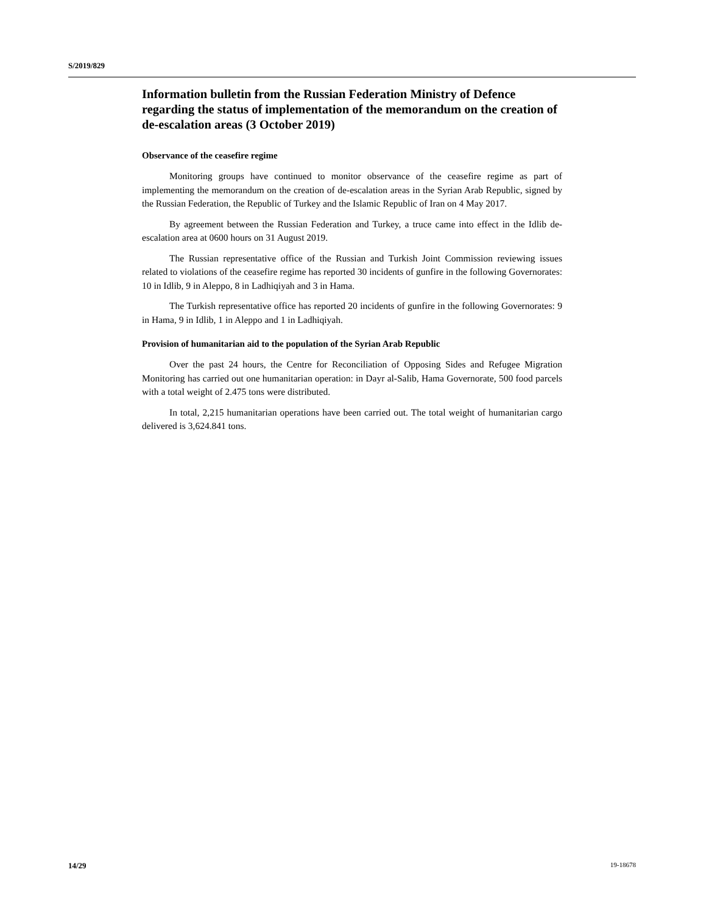S/2019/829
Information bulletin from the Russian Federation Ministry of Defence regarding the status of implementation of the memorandum on the creation of de-escalation areas (3 October 2019)
Observance of the ceasefire regime
Monitoring groups have continued to monitor observance of the ceasefire regime as part of implementing the memorandum on the creation of de-escalation areas in the Syrian Arab Republic, signed by the Russian Federation, the Republic of Turkey and the Islamic Republic of Iran on 4 May 2017.
By agreement between the Russian Federation and Turkey, a truce came into effect in the Idlib de-escalation area at 0600 hours on 31 August 2019.
The Russian representative office of the Russian and Turkish Joint Commission reviewing issues related to violations of the ceasefire regime has reported 30 incidents of gunfire in the following Governorates: 10 in Idlib, 9 in Aleppo, 8 in Ladhiqiyah and 3 in Hama.
The Turkish representative office has reported 20 incidents of gunfire in the following Governorates: 9 in Hama, 9 in Idlib, 1 in Aleppo and 1 in Ladhiqiyah.
Provision of humanitarian aid to the population of the Syrian Arab Republic
Over the past 24 hours, the Centre for Reconciliation of Opposing Sides and Refugee Migration Monitoring has carried out one humanitarian operation: in Dayr al-Salib, Hama Governorate, 500 food parcels with a total weight of 2.475 tons were distributed.
In total, 2,215 humanitarian operations have been carried out. The total weight of humanitarian cargo delivered is 3,624.841 tons.
14/29 19-18678